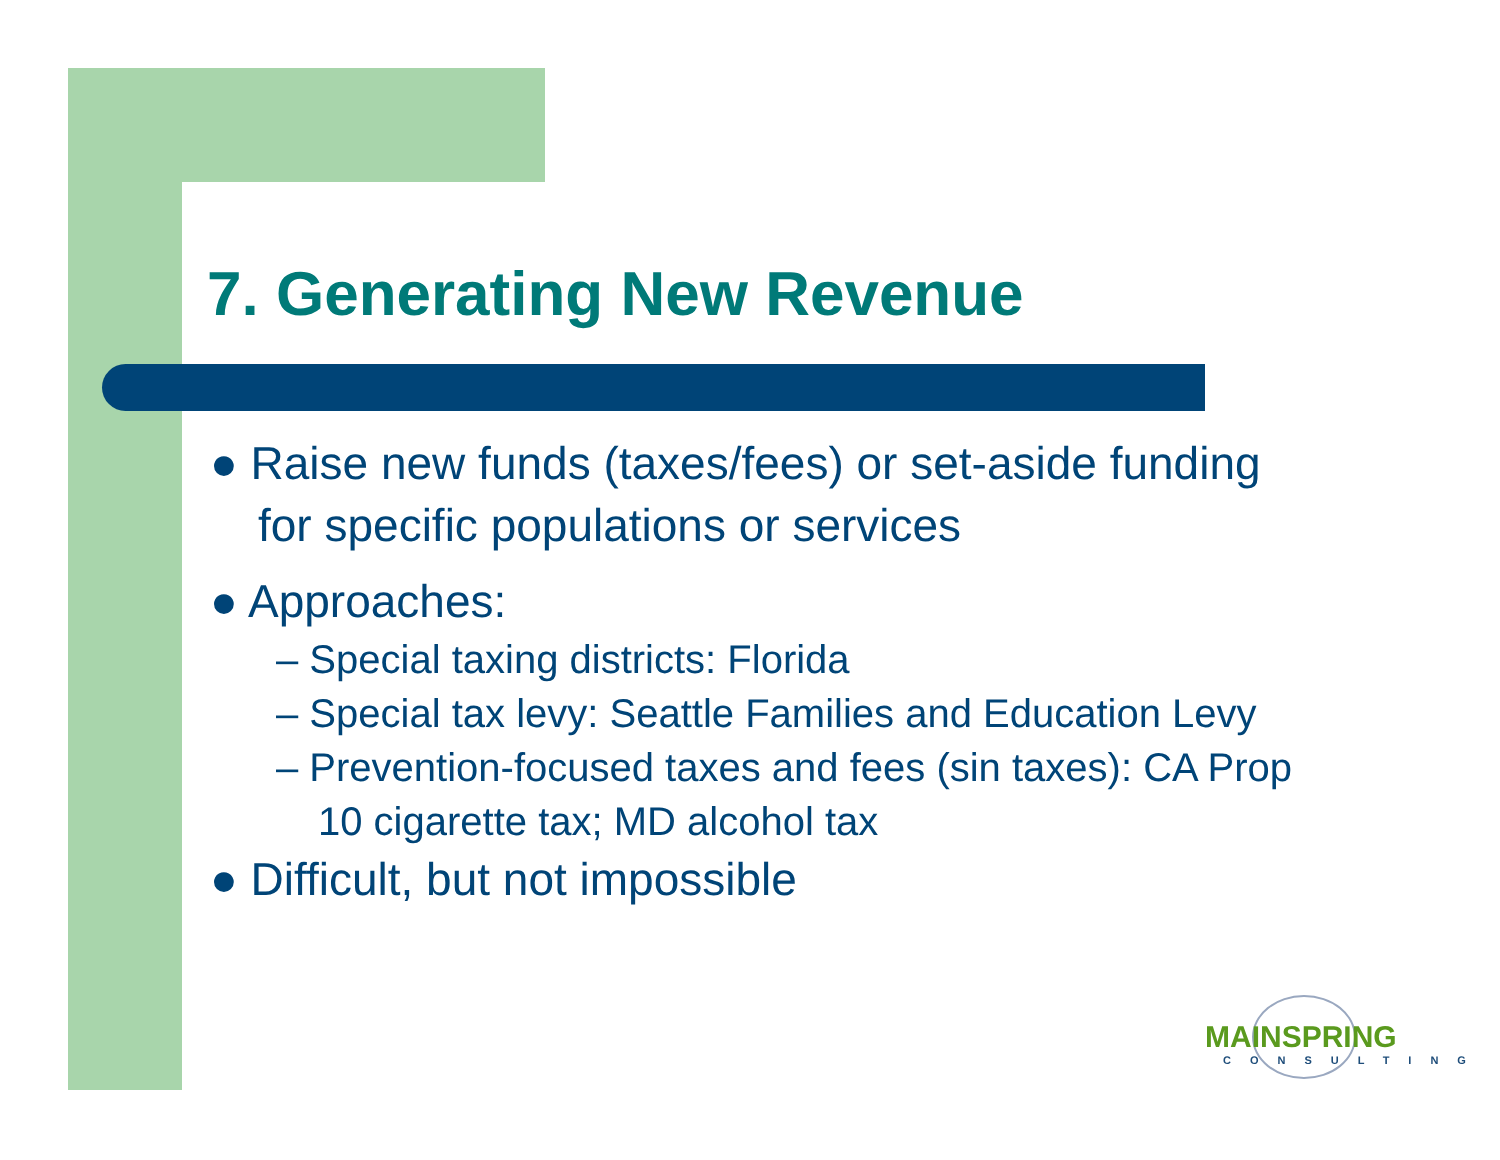7. Generating New Revenue
● Raise new funds (taxes/fees) or set-aside funding for specific populations or services
● Approaches:
– Special taxing districts: Florida
– Special tax levy: Seattle Families and Education Levy
– Prevention-focused taxes and fees (sin taxes): CA Prop 10 cigarette tax; MD alcohol tax
● Difficult, but not impossible
MAINSPRING
CONSULTING